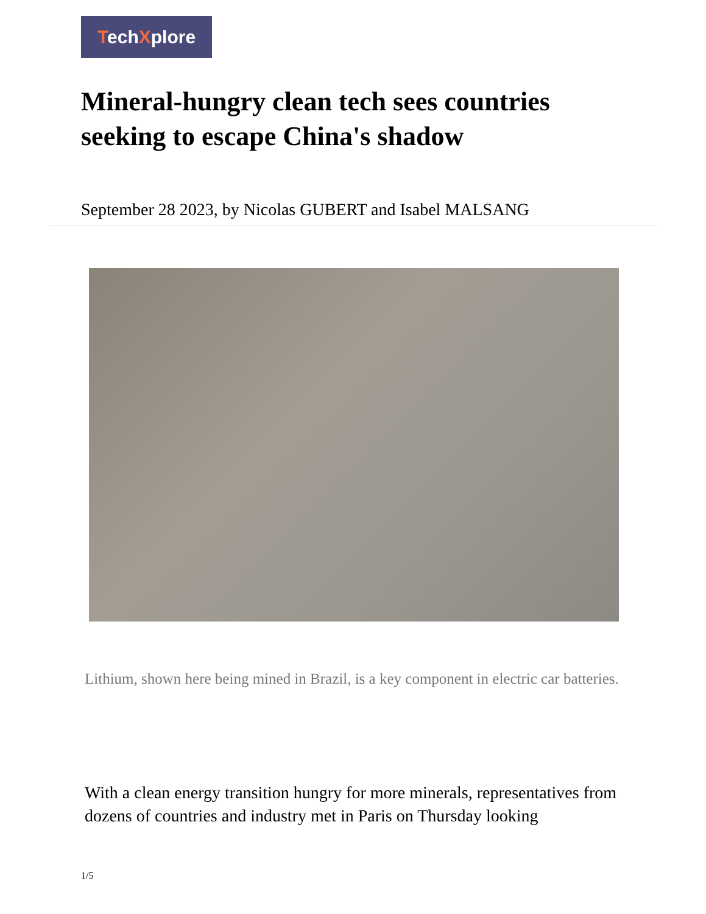TechXplore
Mineral-hungry clean tech sees countries seeking to escape China's shadow
September 28 2023, by Nicolas GUBERT and Isabel MALSANG
Lithium, shown here being mined in Brazil, is a key component in electric car batteries.
With a clean energy transition hungry for more minerals, representatives from dozens of countries and industry met in Paris on Thursday looking
1/5